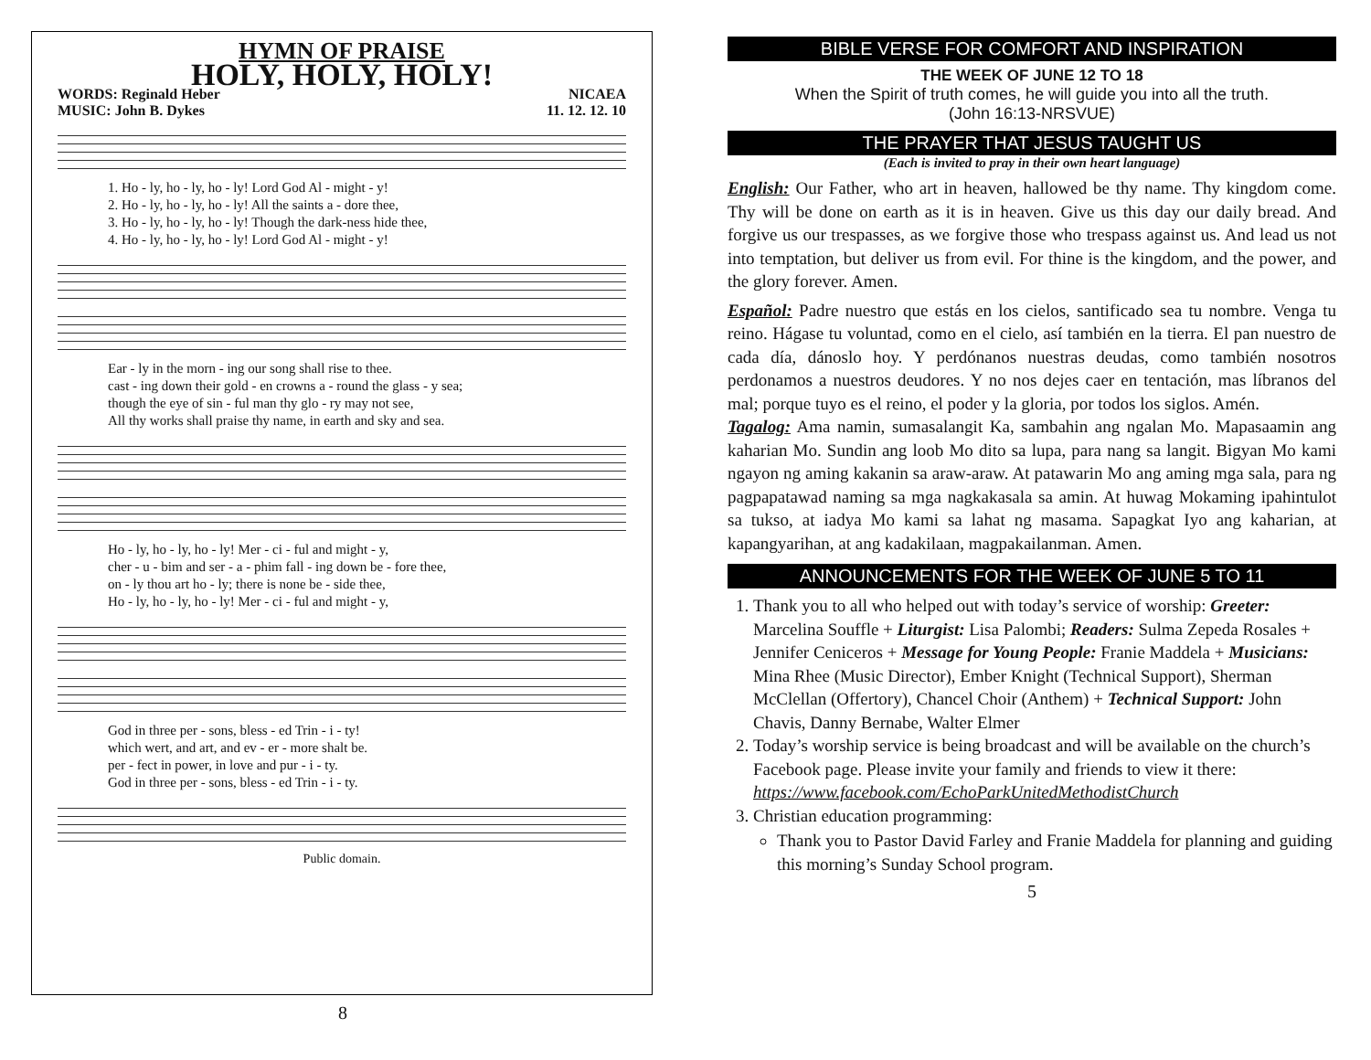HYMN OF PRAISE
HOLY, HOLY, HOLY!
WORDS: Reginald Heber NICAEA
MUSIC: John B. Dykes 11. 12. 12. 10
1. Ho - ly, ho - ly, ho - ly! Lord God Al - might - y! 2. Ho - ly, ho - ly, ho - ly! All the saints a - dore thee, 3. Ho - ly, ho - ly, ho - ly! Though the dark-ness hide thee, 4. Ho - ly, ho - ly, ho - ly! Lord God Al - might - y!
Ear - ly in the morn - ing our song shall rise to thee. cast - ing down their gold - en crowns a - round the glass - y sea; though the eye of sin - ful man thy glo - ry may not see, All thy works shall praise thy name, in earth and sky and sea.
Ho - ly, ho - ly, ho - ly! Mer - ci - ful and might - y, cher - u - bim and ser - a - phim fall - ing down be - fore thee, on - ly thou art ho - ly; there is none be - side thee, Ho - ly, ho - ly, ho - ly! Mer - ci - ful and might - y,
God in three per - sons, bless - ed Trin - i - ty! which wert, and art, and ev - er - more shalt be. per - fect in power, in love and pur - i - ty. God in three per - sons, bless - ed Trin - i - ty.
Public domain.
8
BIBLE VERSE FOR COMFORT AND INSPIRATION
THE WEEK OF JUNE 12 TO 18
When the Spirit of truth comes, he will guide you into all the truth.
(John 16:13-NRSVUE)
THE PRAYER THAT JESUS TAUGHT US
(Each is invited to pray in their own heart language)
English: Our Father, who art in heaven, hallowed be thy name. Thy kingdom come. Thy will be done on earth as it is in heaven. Give us this day our daily bread. And forgive us our trespasses, as we forgive those who trespass against us. And lead us not into temptation, but deliver us from evil. For thine is the kingdom, and the power, and the glory forever. Amen.
Español: Padre nuestro que estás en los cielos, santificado sea tu nombre. Venga tu reino. Hágase tu voluntad, como en el cielo, así también en la tierra. El pan nuestro de cada día, dánoslo hoy. Y perdónanos nuestras deudas, como también nosotros perdonamos a nuestros deudores. Y no nos dejes caer en tentación, mas líbranos del mal; porque tuyo es el reino, el poder y la gloria, por todos los siglos. Amén.
Tagalog: Ama namin, sumasalangit Ka, sambahin ang ngalan Mo. Mapasaamin ang kaharian Mo. Sundin ang loob Mo dito sa lupa, para nang sa langit. Bigyan Mo kami ngayon ng aming kakanin sa araw-araw. At patawarin Mo ang aming mga sala, para ng pagpapatawad naming sa mga nagkakasala sa amin. At huwag Mokaming ipahintulot sa tukso, at iadya Mo kami sa lahat ng masama. Sapagkat Iyo ang kaharian, at kapangyarihan, at ang kadakilaan, magpakailanman. Amen.
ANNOUNCEMENTS FOR THE WEEK OF JUNE 5 TO 11
1. Thank you to all who helped out with today’s service of worship: Greeter: Marcelina Souffle + Liturgist: Lisa Palombi; Readers: Sulma Zepeda Rosales + Jennifer Ceniceros + Message for Young People: Franie Maddela + Musicians: Mina Rhee (Music Director), Ember Knight (Technical Support), Sherman McClellan (Offertory), Chancel Choir (Anthem) + Technical Support: John Chavis, Danny Bernabe, Walter Elmer
2. Today’s worship service is being broadcast and will be available on the church’s Facebook page. Please invite your family and friends to view it there: https://www.facebook.com/EchoParkUnitedMethodistChurch
3. Christian education programming:
Thank you to Pastor David Farley and Franie Maddela for planning and guiding this morning’s Sunday School program.
5